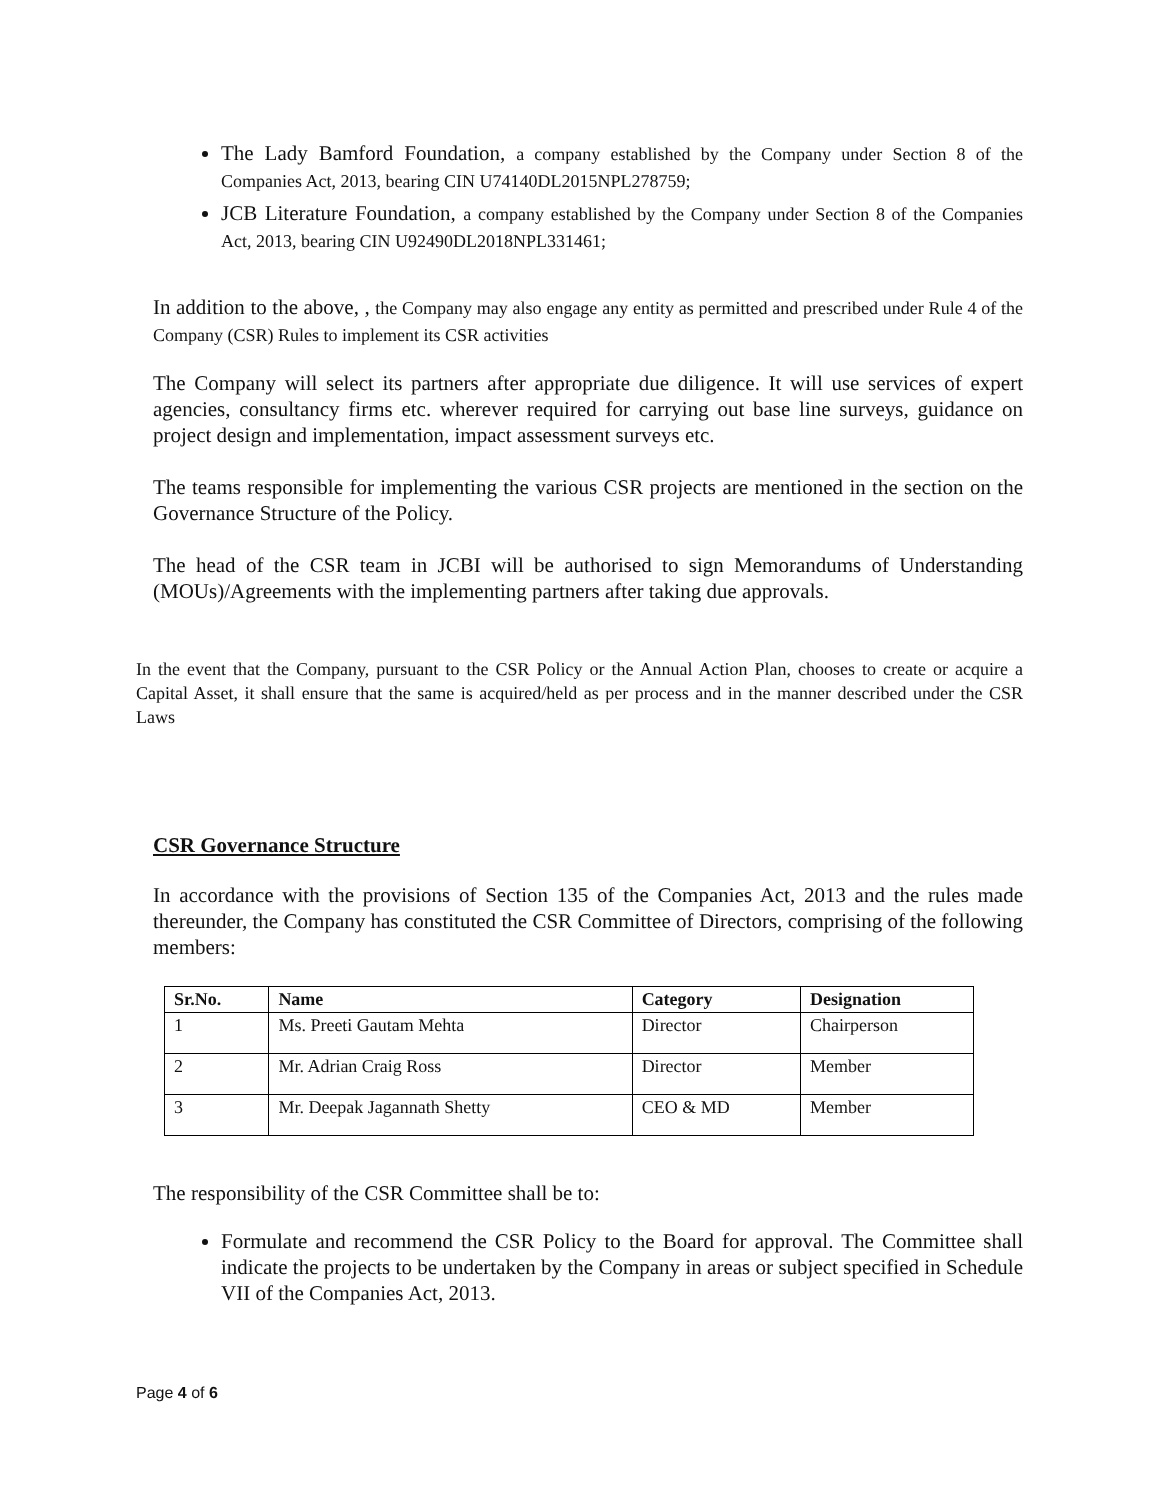The Lady Bamford Foundation, a company established by the Company under Section 8 of the Companies Act, 2013, bearing CIN U74140DL2015NPL278759;
JCB Literature Foundation, a company established by the Company under Section 8 of the Companies Act, 2013, bearing CIN U92490DL2018NPL331461;
In addition to the above, , the Company may also engage any entity as permitted and prescribed under Rule 4 of the Company (CSR) Rules to implement its CSR activities
The Company will select its partners after appropriate due diligence. It will use services of expert agencies, consultancy firms etc. wherever required for carrying out base line surveys, guidance on project design and implementation, impact assessment surveys etc.
The teams responsible for implementing the various CSR projects are mentioned in the section on the Governance Structure of the Policy.
The head of the CSR team in JCBI will be authorised to sign Memorandums of Understanding (MOUs)/Agreements with the implementing partners after taking due approvals.
In the event that the Company, pursuant to the CSR Policy or the Annual Action Plan, chooses to create or acquire a Capital Asset, it shall ensure that the same is acquired/held as per process and in the manner described under the CSR Laws
CSR Governance Structure
In accordance with the provisions of Section 135 of the Companies Act, 2013 and the rules made thereunder, the Company has constituted the CSR Committee of Directors, comprising of the following members:
| Sr.No. | Name | Category | Designation |
| --- | --- | --- | --- |
| 1 | Ms. Preeti Gautam Mehta | Director | Chairperson |
| 2 | Mr. Adrian Craig Ross | Director | Member |
| 3 | Mr. Deepak Jagannath Shetty | CEO & MD | Member |
The responsibility of the CSR Committee shall be to:
Formulate and recommend the CSR Policy to the Board for approval. The Committee shall indicate the projects to be undertaken by the Company in areas or subject specified in Schedule VII of the Companies Act, 2013.
Page 4 of 6